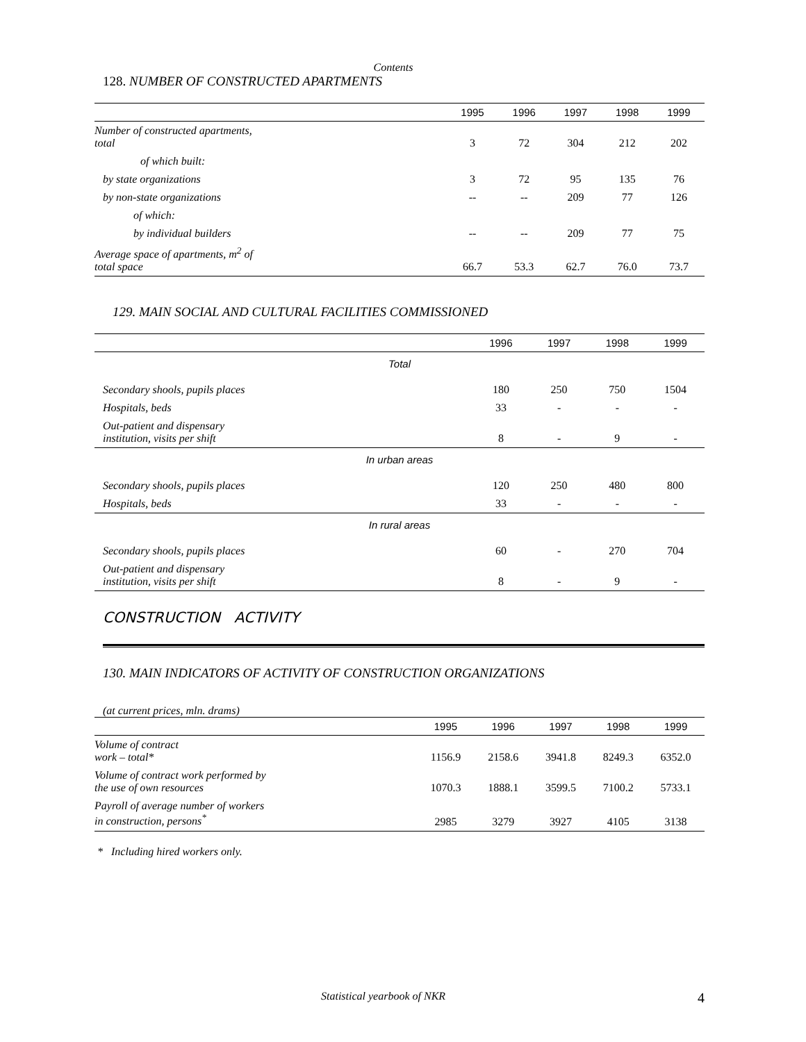Contents
128. NUMBER OF CONSTRUCTED APARTMENTS
| | 1995 | 1996 | 1997 | 1998 | 1999 |
| --- | --- | --- | --- | --- | --- |
| Number of constructed apartments, total | 3 | 72 | 304 | 212 | 202 |
| of which built: | | | | | |
| by state organizations | 3 | 72 | 95 | 135 | 76 |
| by non-state organizations | -- | -- | 209 | 77 | 126 |
| of which: | | | | | |
| by individual builders | -- | -- | 209 | 77 | 75 |
| Average space of apartments, m<sup>2</sup> of total space | 66.7 | 53.3 | 62.7 | 76.0 | 73.7 |
129. MAIN SOCIAL AND CULTURAL FACILITIES COMMISSIONED
| | 1996 | 1997 | 1998 | 1999 |
| --- | --- | --- | --- | --- |
| Total | | | | |
| Secondary shools, pupils places | 180 | 250 | 750 | 1504 |
| Hospitals, beds | 33 | - | - | - |
| Out-patient and dispensary institution, visits per shift | 8 | - | 9 | - |
| In urban areas | | | | |
| Secondary shools, pupils places | 120 | 250 | 480 | 800 |
| Hospitals, beds | 33 | - | - | - |
| In rural areas | | | | |
| Secondary shools, pupils places | 60 | - | 270 | 704 |
| Out-patient and dispensary institution, visits per shift | 8 | - | 9 | - |
CONSTRUCTION ACTIVITY
130. MAIN INDICATORS OF ACTIVITY OF CONSTRUCTION ORGANIZATIONS
(at current prices, mln. drams)
| | 1995 | 1996 | 1997 | 1998 | 1999 |
| --- | --- | --- | --- | --- | --- |
| Volume of contract work – total* | 1156.9 | 2158.6 | 3941.8 | 8249.3 | 6352.0 |
| Volume of contract work performed by the use of own resources | 1070.3 | 1888.1 | 3599.5 | 7100.2 | 5733.1 |
| Payroll of average number of workers in construction, persons<sup>*</sup> | 2985 | 3279 | 3927 | 4105 | 3138 |
* Including hired workers only.
Statistical yearbook of NKR 4